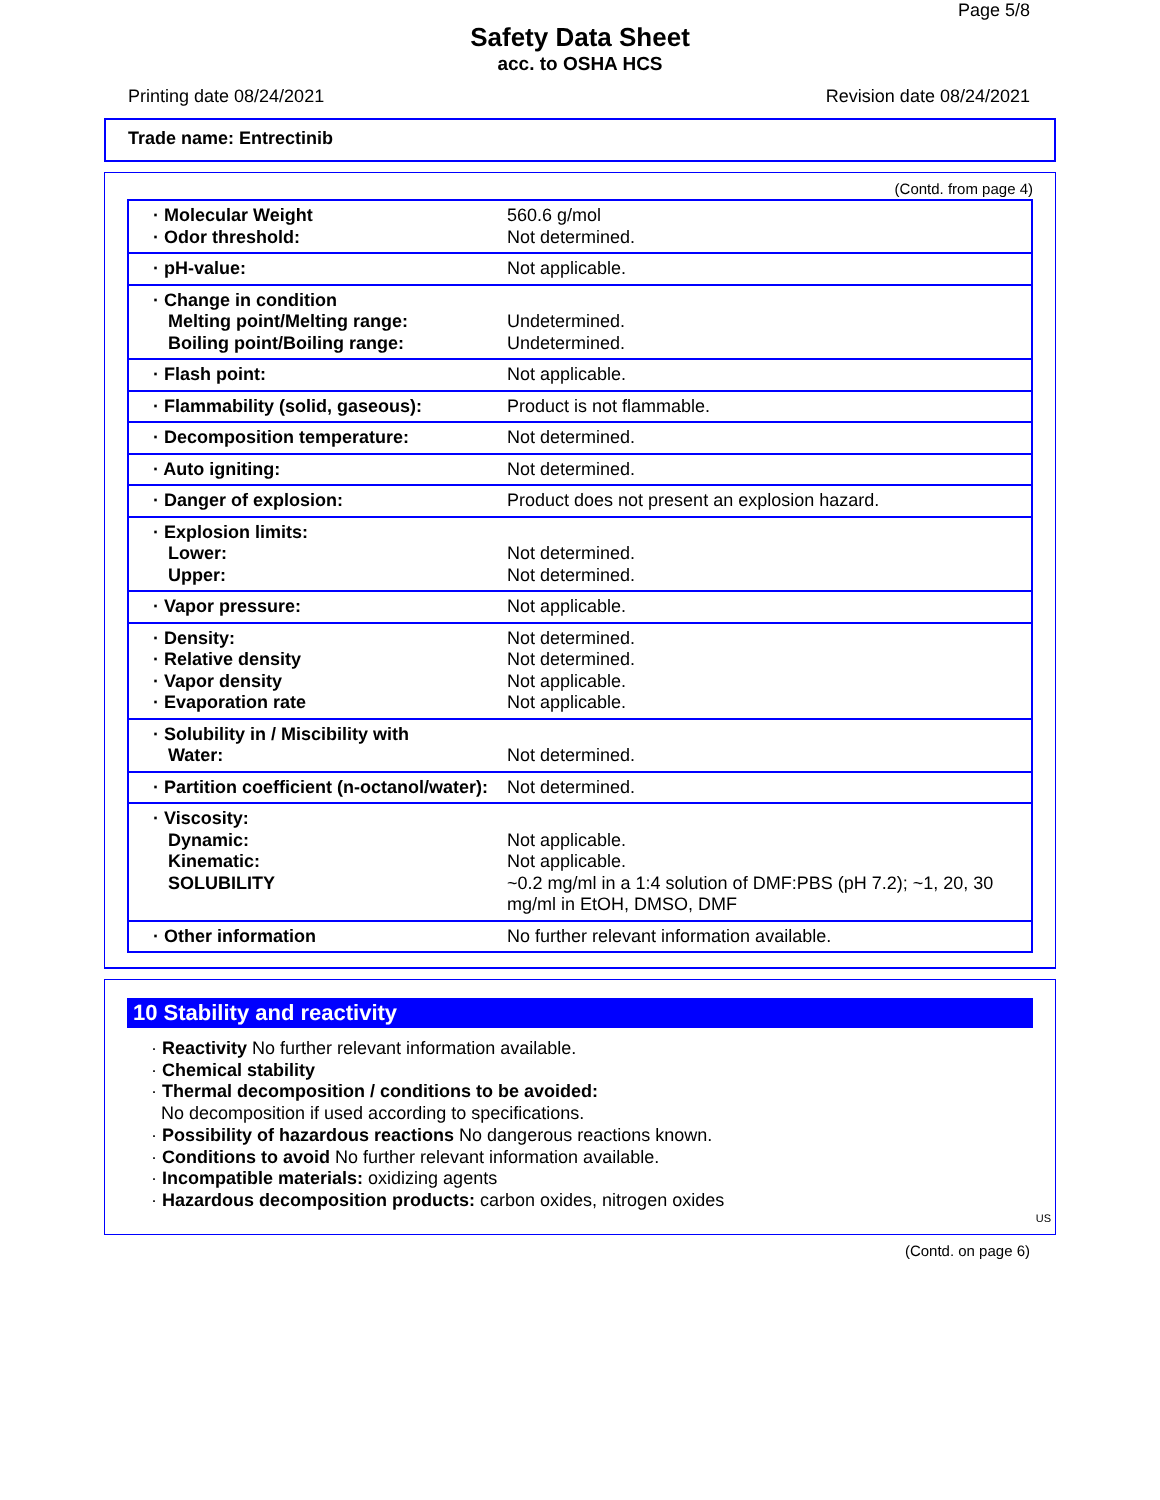Page 5/8
Safety Data Sheet
acc. to OSHA HCS
Printing date 08/24/2021 Revision date 08/24/2021
Trade name: Entrectinib
(Contd. from page 4)
| · Molecular Weight · Odor threshold: | 560.6 g/mol Not determined. |
| · pH-value: | Not applicable. |
| · Change in condition Melting point/Melting range: Boiling point/Boiling range: | Undetermined. Undetermined. |
| · Flash point: | Not applicable. |
| · Flammability (solid, gaseous): | Product is not flammable. |
| · Decomposition temperature: | Not determined. |
| · Auto igniting: | Not determined. |
| · Danger of explosion: | Product does not present an explosion hazard. |
| · Explosion limits: Lower: Upper: | Not determined. Not determined. |
| · Vapor pressure: | Not applicable. |
| · Density: · Relative density · Vapor density · Evaporation rate | Not determined. Not determined. Not applicable. Not applicable. |
| · Solubility in / Miscibility with Water: | Not determined. |
| · Partition coefficient (n-octanol/water): | Not determined. |
| · Viscosity: Dynamic: Kinematic: SOLUBILITY | Not applicable. Not applicable. ~0.2 mg/ml in a 1:4 solution of DMF:PBS (pH 7.2); ~1, 20, 30 mg/ml in EtOH, DMSO, DMF |
| · Other information | No further relevant information available. |
10 Stability and reactivity
· Reactivity No further relevant information available.
· Chemical stability
· Thermal decomposition / conditions to be avoided:
No decomposition if used according to specifications.
· Possibility of hazardous reactions No dangerous reactions known.
· Conditions to avoid No further relevant information available.
· Incompatible materials: oxidizing agents
· Hazardous decomposition products: carbon oxides, nitrogen oxides
US
(Contd. on page 6)